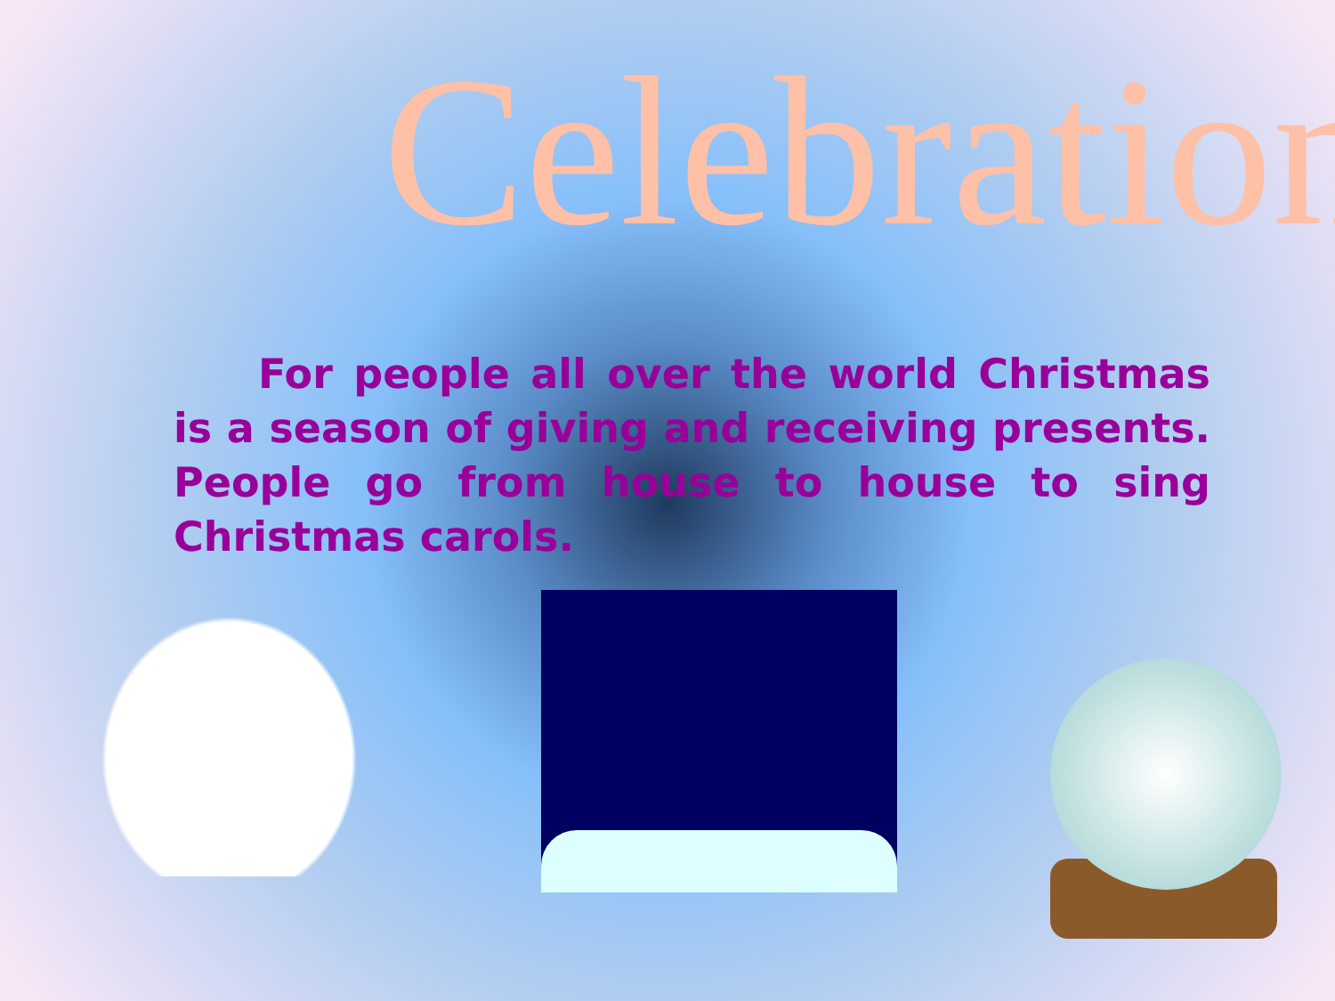Celebration
For people all over the world Christmas is a season of giving and receiving presents. People go from house to house to sing Christmas carols.